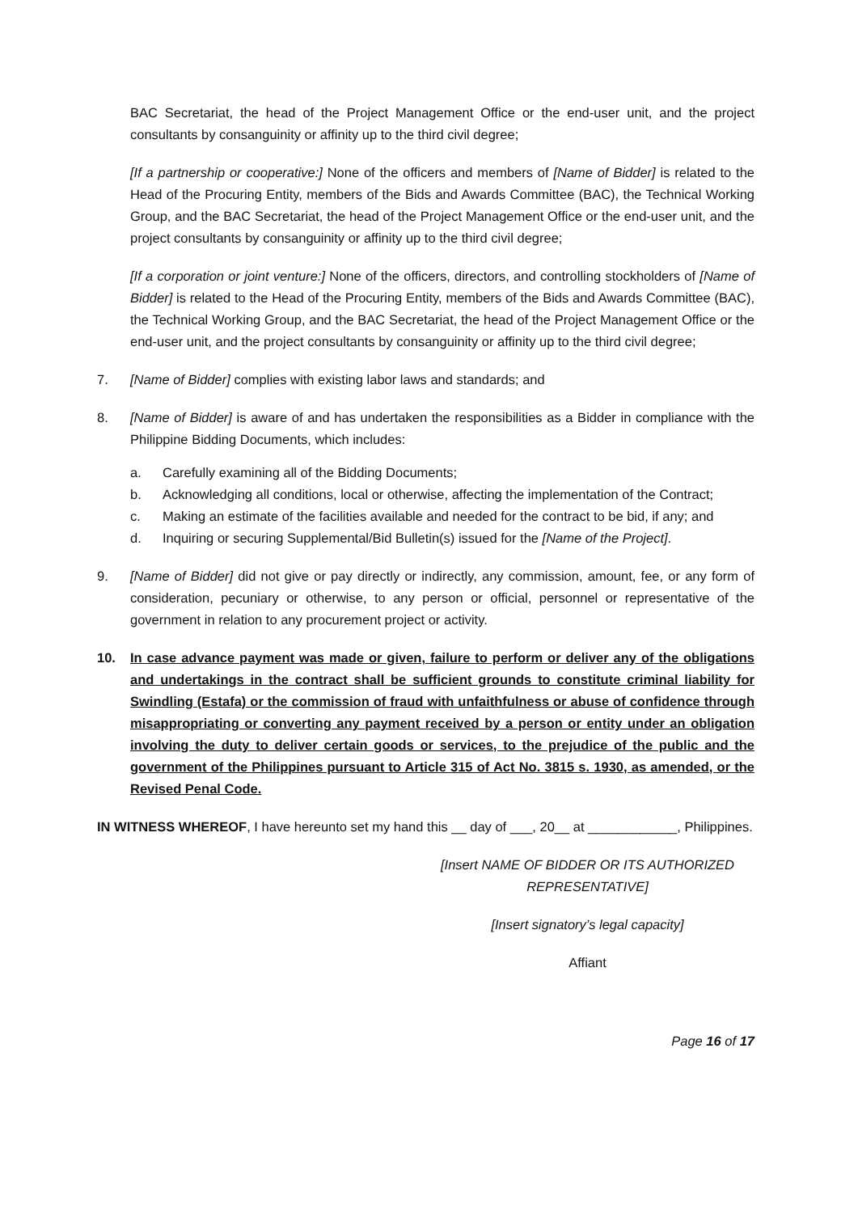BAC Secretariat, the head of the Project Management Office or the end-user unit, and the project consultants by consanguinity or affinity up to the third civil degree;
[If a partnership or cooperative:] None of the officers and members of [Name of Bidder] is related to the Head of the Procuring Entity, members of the Bids and Awards Committee (BAC), the Technical Working Group, and the BAC Secretariat, the head of the Project Management Office or the end-user unit, and the project consultants by consanguinity or affinity up to the third civil degree;
[If a corporation or joint venture:] None of the officers, directors, and controlling stockholders of [Name of Bidder] is related to the Head of the Procuring Entity, members of the Bids and Awards Committee (BAC), the Technical Working Group, and the BAC Secretariat, the head of the Project Management Office or the end-user unit, and the project consultants by consanguinity or affinity up to the third civil degree;
7. [Name of Bidder] complies with existing labor laws and standards; and
8. [Name of Bidder] is aware of and has undertaken the responsibilities as a Bidder in compliance with the Philippine Bidding Documents, which includes:
a. Carefully examining all of the Bidding Documents;
b. Acknowledging all conditions, local or otherwise, affecting the implementation of the Contract;
c. Making an estimate of the facilities available and needed for the contract to be bid, if any; and
d. Inquiring or securing Supplemental/Bid Bulletin(s) issued for the [Name of the Project].
9. [Name of Bidder] did not give or pay directly or indirectly, any commission, amount, fee, or any form of consideration, pecuniary or otherwise, to any person or official, personnel or representative of the government in relation to any procurement project or activity.
10. In case advance payment was made or given, failure to perform or deliver any of the obligations and undertakings in the contract shall be sufficient grounds to constitute criminal liability for Swindling (Estafa) or the commission of fraud with unfaithfulness or abuse of confidence through misappropriating or converting any payment received by a person or entity under an obligation involving the duty to deliver certain goods or services, to the prejudice of the public and the government of the Philippines pursuant to Article 315 of Act No. 3815 s. 1930, as amended, or the Revised Penal Code.
IN WITNESS WHEREOF, I have hereunto set my hand this __ day of ___, 20__ at ____________, Philippines.
[Insert NAME OF BIDDER OR ITS AUTHORIZED REPRESENTATIVE]
[Insert signatory’s legal capacity]
Affiant
Page 16 of 17